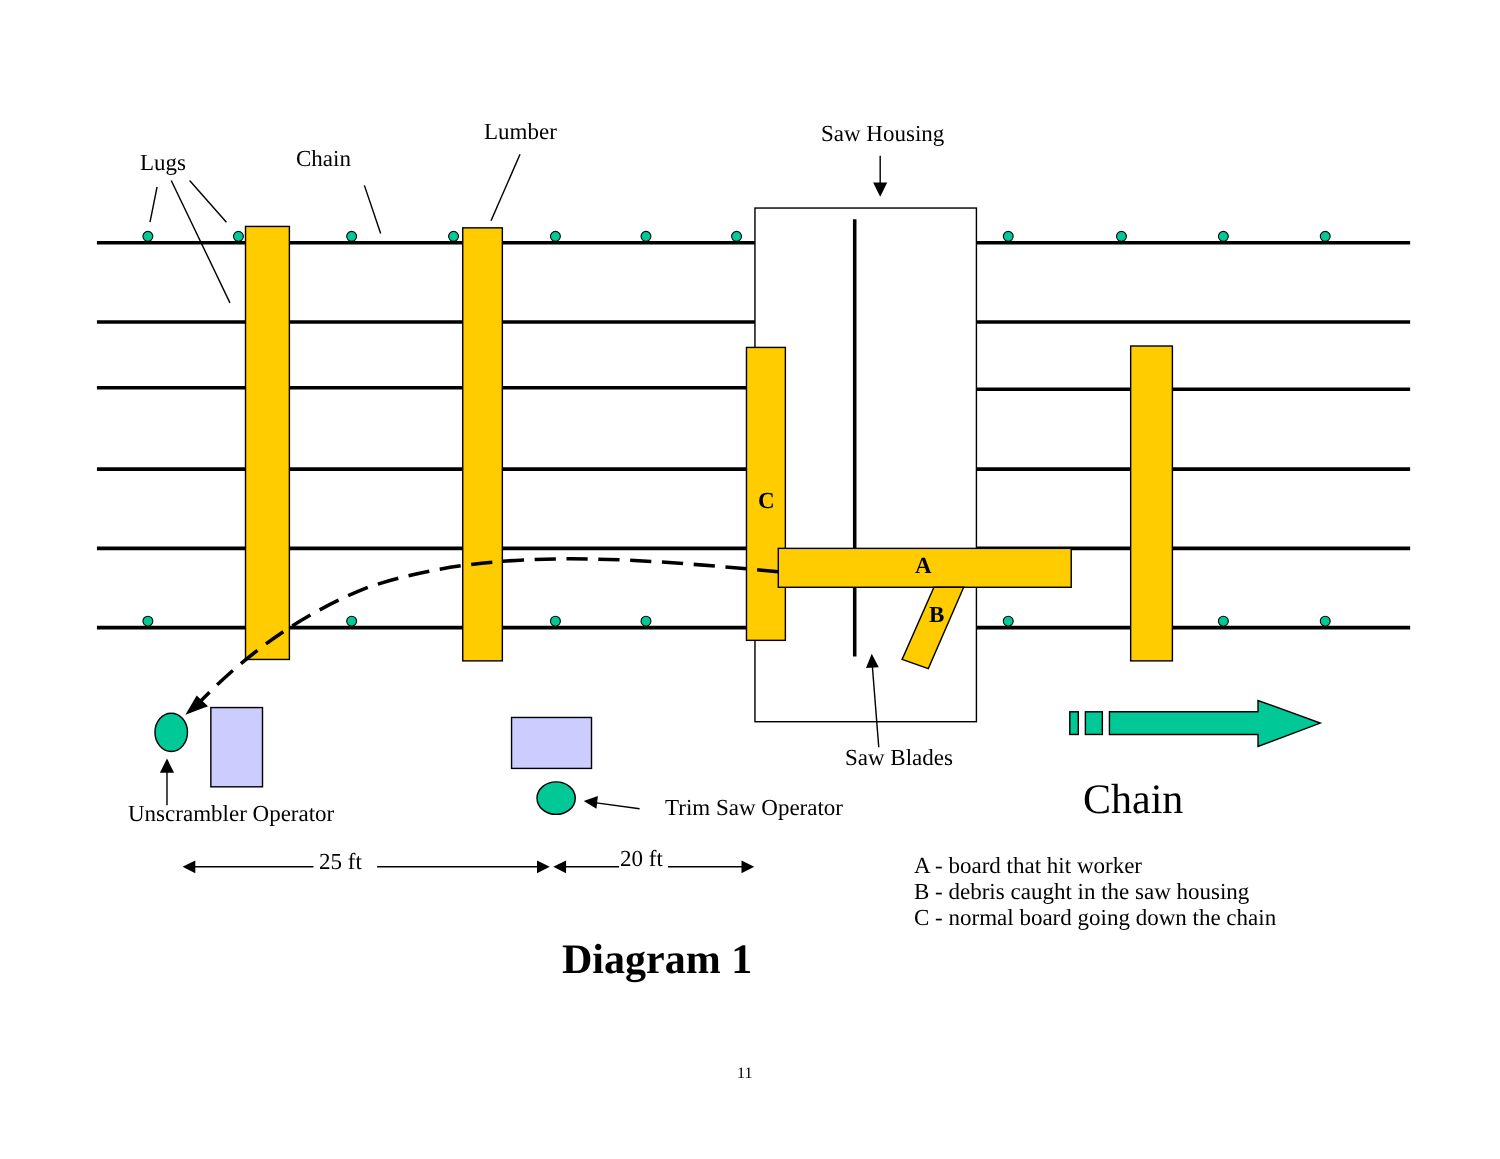Lugs Chain
Lumber Saw Housing
C
A
B
Saw Blades
Chain
Unscrambler Operator Trim Saw Operator
25 ft 20 ft
A - board that hit worker
B - debris caught in the saw housing
C - normal board going down the chain
Diagram 1
11